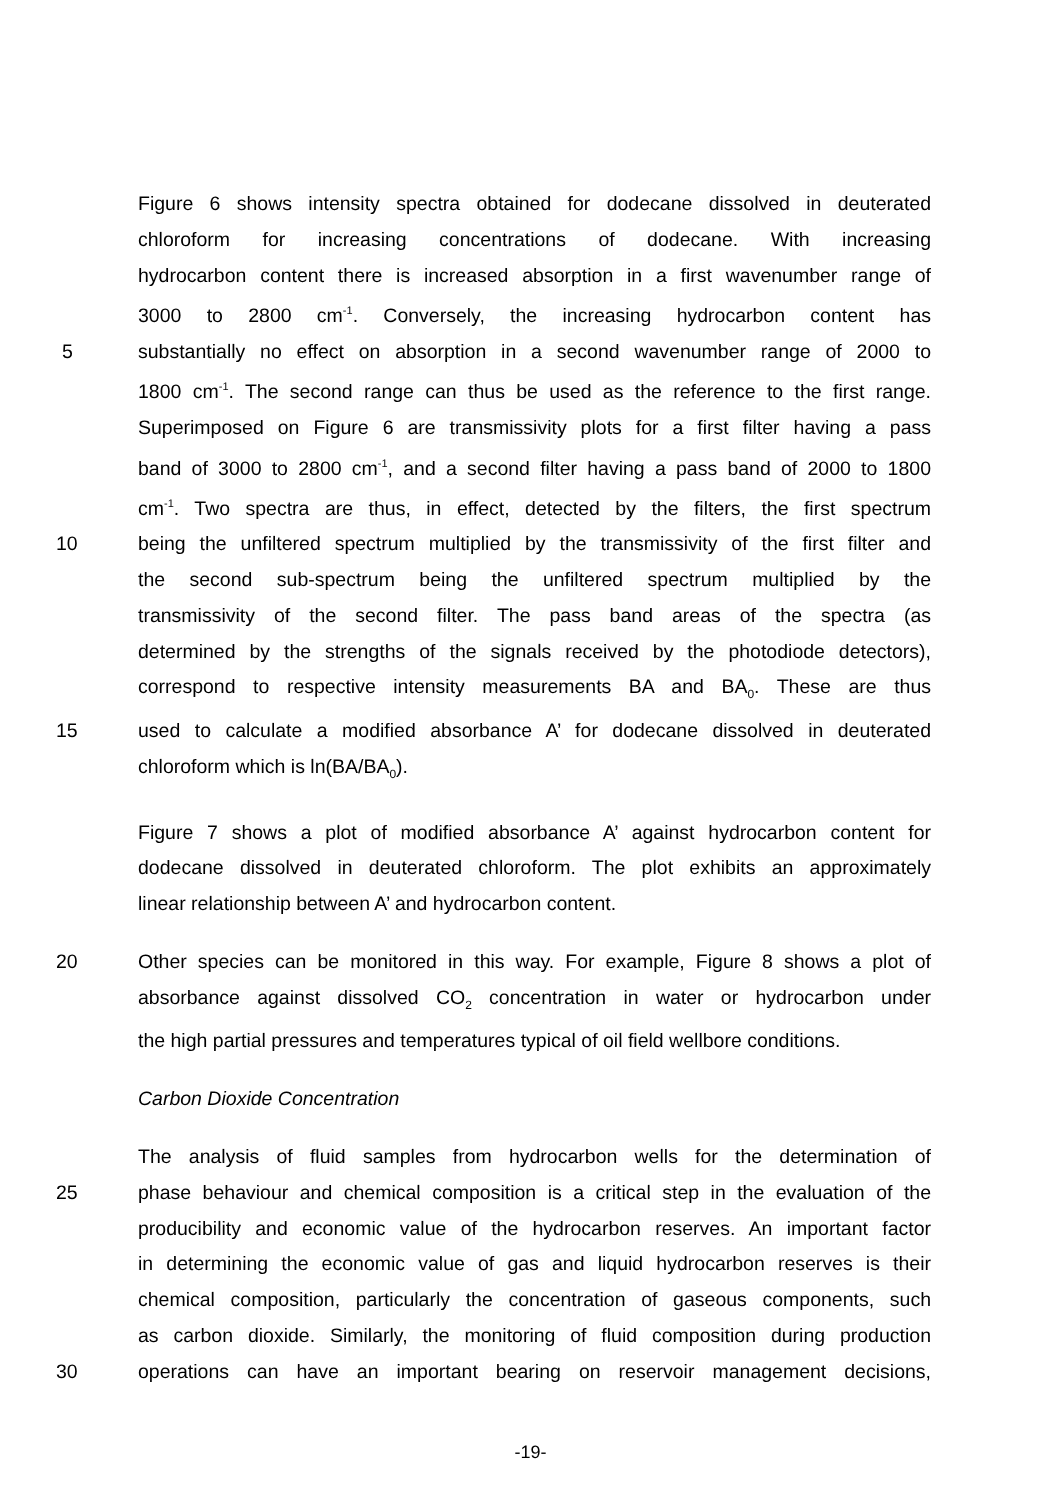Figure 6 shows intensity spectra obtained for dodecane dissolved in deuterated
chloroform for increasing concentrations of dodecane. With increasing
hydrocarbon content there is increased absorption in a first wavenumber range of
3000 to 2800 cm<sup>-1</sup>. Conversely, the increasing hydrocarbon content has
5 substantially no effect on absorption in a second wavenumber range of 2000 to
1800 cm<sup>-1</sup>. The second range can thus be used as the reference to the first range.
Superimposed on Figure 6 are transmissivity plots for a first filter having a pass
band of 3000 to 2800 cm<sup>-1</sup>, and a second filter having a pass band of 2000 to 1800
cm<sup>-1</sup>. Two spectra are thus, in effect, detected by the filters, the first spectrum
10 being the unfiltered spectrum multiplied by the transmissivity of the first filter and
the second sub-spectrum being the unfiltered spectrum multiplied by the
transmissivity of the second filter. The pass band areas of the spectra (as
determined by the strengths of the signals received by the photodiode detectors),
correspond to respective intensity measurements BA and BA<sub>0</sub>. These are thus
15 used to calculate a modified absorbance A’ for dodecane dissolved in deuterated
chloroform which is ln(BA/BA<sub>0</sub>).
Figure 7 shows a plot of modified absorbance A’ against hydrocarbon content for
dodecane dissolved in deuterated chloroform. The plot exhibits an approximately
linear relationship between A’ and hydrocarbon content.
20 Other species can be monitored in this way. For example, Figure 8 shows a plot of
absorbance against dissolved CO<sub>2</sub> concentration in water or hydrocarbon under
the high partial pressures and temperatures typical of oil field wellbore conditions.
Carbon Dioxide Concentration
The analysis of fluid samples from hydrocarbon wells for the determination of
25 phase behaviour and chemical composition is a critical step in the evaluation of the
producibility and economic value of the hydrocarbon reserves. An important factor
in determining the economic value of gas and liquid hydrocarbon reserves is their
chemical composition, particularly the concentration of gaseous components, such
as carbon dioxide. Similarly, the monitoring of fluid composition during production
30 operations can have an important bearing on reservoir management decisions,
-19-